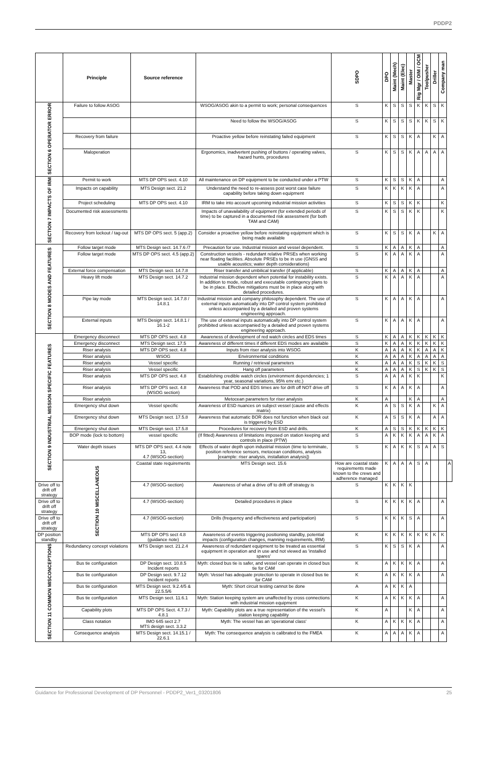PDDP2
| | Principle | Source reference | | SDPO | DPO | Maint (Mech) | Maint (Elec) | Master | Rig Mgr / OIM / OCM | Toolpusher | Driller | Company man | |
| --- | --- | --- | --- | --- | --- | --- | --- | --- | --- | --- | --- | --- | --- |
| SECTION 6 OPERATOR ERROR | Failure to follow ASOG | | WSOG/ASOG akin to a permit to work; personal consequences | S | K | S | S | S | K | K | S | K | |
| | | | Need to follow the WSOG/ASOG | S | K | S | S | S | K | K | S | K | |
| | Recovery from failure | | Proactive yellow before reinstating failed equipment | S | K | S | S | K | A | | K | A | |
| | Maloperation | | Ergonomics, inadvertent pushing of buttons / operating valves, hazard hunts, procedures | S | K | S | S | K | A | A | A | A | |
| SECTION 7 IMPACTS OF IRM | Permit to work | MTS DP OPS sect. 4.10 | All maintenance on DP equipment to be conducted under a PTW | S | K | S | S | K | A | | | A | |
| | Impacts on capability | MTS Design sect. 21.2 | Understand the need to re-assess post worst case failure capability before taking down equipment | S | K | K | K | K | A | | | A | |
| | Project scheduling | MTS DP OPS sect. 4.10 | IRM to take into account upcoming industrial mission activities | S | K | S | S | K | K | | | K | |
| | Documented risk assessments | | Impacts of unavailability of equipment (for extended periods of time) to be captured in a documented risk assessment (for both TAM and CAM) | S | K | S | S | K | K | | | K | |
| | Recovery from lockout / tag-out | MTS DP OPS sect. 5 (app.2) | Consider a proactive yellow before reinstating equipment which is being made available | S | K | S | S | K | A | | K | A | |
| SECTION 8 MODES AND FEATURES | Follow target mode | MTS Design sect. 14.7.6 /7 | Precaution for use. Industrial mission and vessel dependent. | S | K | A | A | K | A | | | A | |
| | Follow target mode | MTS DP OPS sect. 4.5 (app.2) | Construction vessels - redundant relative PRSEs when working near floating facilities. Absolute PRSEs to be in use (GNSS and usable acoustics; water depth considerations) | S | K | A | A | K | A | | | A | |
| | External force compensation | MTS Design sect. 14.7.8 | Riser transfer and umbilical transfer (if applicable) | S | K | A | A | K | A | | | A | |
| | Heavy lift mode | MTS Design sect. 14.7.2 | Industrial mission dependent when potential for instability exists. In addition to mode, robust and executable contingency plans to be in place. Effective mitigations must be in place along with detailed procedures. | S | K | A | A | K | A | | | A | |
| | Pipe lay mode | MTS Design sect. 14.7.8 / 14.8.1 | Industrial mission and company philosophy dependent. The use of external inputs automatically into DP control system prohibited unless accompanied by a detailed and proven systems engineering approach. | S | K | A | A | K | A | | | A | |
| | External inputs | MTS Design sect. 14.8.1 / 16.1-2 | The use of external inputs automatically into DP control system prohibited unless accompanied by a detailed and proven systems engineering approach. | S | K | A | A | K | A | | | A | |
| SECTION 9 INDUSTRIAL MISSION SPECIFIC FEATURES | Emergency disconnect | MTS DP OPS sect. 4.8 | Awareness of development of red watch circles and EDS times | S | K | A | A | K | K | K | K | K | |
| | Emergency disconnect | MTS Design sect. 17.5 | Awareness of different times if different EDS modes are available | S | K | A | A | K | K | K | K | K | |
| | Riser analysis | MTS DP OPS sect. 4.8 | Inputs from riser analysis into WSOG | K | A | A | A | K | K | A | A | K | |
| | Riser analysis | WSOG | Environmental conditions | K | A | A | A | K | A | A | A | A | |
| | Riser analysis | Vessel specific | Running / retrieval parameters | K | A | A | A | K | S | K | K | S | |
| | Riser analysis | Vessel specific | Hang off parameters | K | A | A | A | K | S | K | K | S | |
| | Riser analysis | MTS DP OPS sect. 4.8 | Establishing credible watch circles (environment dependencies; 1 year, seasonal variations, 95% env etc.) | S | A | A | A | K | K | | | K | |
| | Riser analysis | MTS DP OPS sect. 4.8 (WSOG section) | Awareness that POD and EDS times are for drift off NOT drive off | S | K | A | A | K | A | | | A | |
| | Riser analysis | | Metocean parameters for riser analysis | K | A | | | K | A | | | A | |
| | Emergency shut down | Vessel specific | Awareness of ESD nuances on subject vessel (cause and effects matrix) | K | A | S | S | K | A | | K | A | |
| | Emergency shut down | MTS Design sect. 17.5.8 | Awareness that automatic BOR does not function when black out is triggered by ESD | K | A | S | S | K | A | | A | A | |
| | Emergency shut down | MTS Design sect. 17.5.8 | Procedures for recovery from ESD and drills. | K | A | S | S | K | K | K | K | K | |
| | BOP mode (lock to bottom) | vessel specific | (If fitted) Awareness of limitations imposed on station keeping and controls in place (PTW) | S | A | K | K | K | A | A | K | A | |
| | Water depth issues | MTS DP OPS sect. 4.4 note 13, 4.7 (WSOG-section) | Effects of water depth upon industrial mission (time to terminate, position reference sensors, metocean conditions, analysis [example: riser analysis, installation analysis]) | S | K | A | K | K | S | A | A | S | |
| | SECTION 10 MISCELLANEOUS | Coastal state requirements | MTS Design sect. 15.6 | How are coastal state requirements made known to the crews and adherence managed | K | A | A | A | S | A | | | A |
| Drive off to drift off strategy | | 4.7 (WSOG-section) | Awareness of what a drive off to drift off strategy is | S | K | K | K | K | | | | | |
| Drive off to drift off strategy | | 4.7 (WSOG-section) | Detailed procedures in place | S | K | K | K | K | A | | | A | |
| Drive off to drift off strategy | | 4.7 (WSOG-section) | Drills (frequency and effectiveness and participation) | S | K | K | K | S | A | | | A | |
| DP position standby | | MTS DP OPS sect 4.8 (guidance note) | Awareness of events triggering positioning standby, potential impacts (configuration changes, manning requirements, IRM) | K | K | K | K | K | K | K | K | K | |
| SECTION 11 COMMON MISCONCEPTIONS | Redundancy concept violations | MTS Design sect. 21.2.4 | Awareness of redundant equipment to be treated as essential equipment in operation and in use and not viewed as 'installed spares' | S | K | S | S | K | A | | | A | |
| | Bus tie configuration | DP Design sect. 10.8.5 Incident reports | Myth: closed bus tie is safer, and vessel can operate in closed bus tie for CAM | K | A | K | K | K | A | | | A | |
| | Bus tie configuration | DP Design sect. 9.7.12 Incident reports | Myth: Vessel has adequate protection to operate in closed bus tie for CAM | K | A | K | K | K | A | | | A | |
| | Bus tie configuration | MTS Design sect. 9.2.4/5 & 22.5.5/6 | Myth: Short circuit testing cannot be done | A | A | K | K | A | | | | | |
| | Bus tie configuration | MTS Design sect. 11.6.1 | Myth: Station keeping system are unaffected by cross connections with industrial mission equipment | K | A | K | K | K | A | | | A | |
| | Capability plots | MTS DP OPS Sect. 4.7.3 / 4.8.1 | Myth: Capability plots are a true representation of the vessel's station keeping capability | K | A | | | K | A | | | A | |
| | Class notation | IMO 645 sect 2.7 MTS design sect. 3.3.2 | Myth: The vessel has an 'operational class' | K | A | K | K | K | A | | | A | |
| | Consequence analysis | MTS Design sect. 14.15.1 / 22.6.1 | Myth: The consequence analysis is calibrated to the FMEA | K | A | A | A | K | A | | | A | |
Guidance for Professional Development of DP Personnel - PDDP2_Ver1_03201806 25